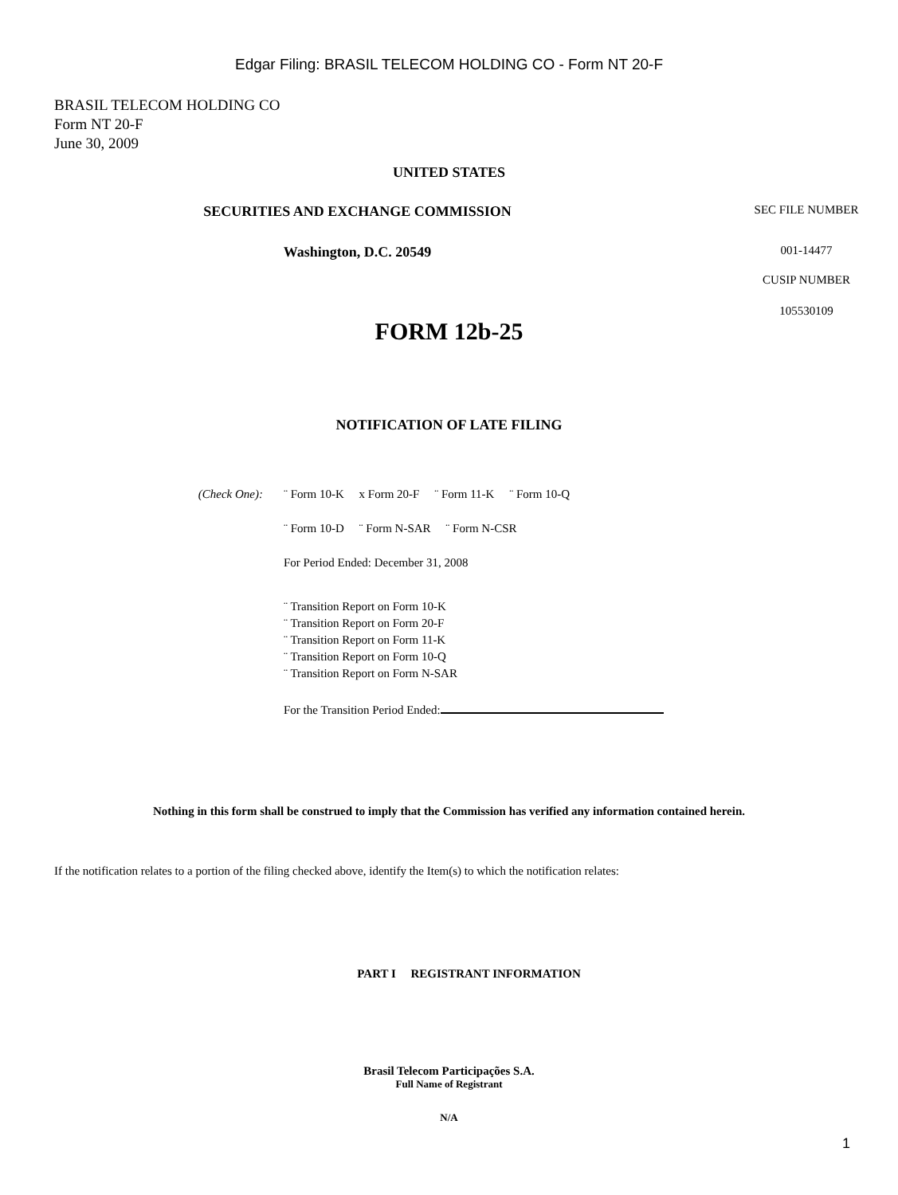Edgar Filing: BRASIL TELECOM HOLDING CO - Form NT 20-F
BRASIL TELECOM HOLDING CO
Form NT 20-F
June 30, 2009
UNITED STATES
SECURITIES AND EXCHANGE COMMISSION
SEC FILE NUMBER
Washington, D.C. 20549
001-14477
CUSIP NUMBER
105530109
FORM 12b-25
NOTIFICATION OF LATE FILING
(Check One): ¨ Form 10-K x Form 20-F ¨ Form 11-K ¨ Form 10-Q
¨ Form 10-D ¨ Form N-SAR ¨ Form N-CSR
For Period Ended: December 31, 2008
¨ Transition Report on Form 10-K
¨ Transition Report on Form 20-F
¨ Transition Report on Form 11-K
¨ Transition Report on Form 10-Q
¨ Transition Report on Form N-SAR
For the Transition Period Ended:
Nothing in this form shall be construed to imply that the Commission has verified any information contained herein.
If the notification relates to a portion of the filing checked above, identify the Item(s) to which the notification relates:
PART I REGISTRANT INFORMATION
Brasil Telecom Participações S.A.
Full Name of Registrant
N/A
1